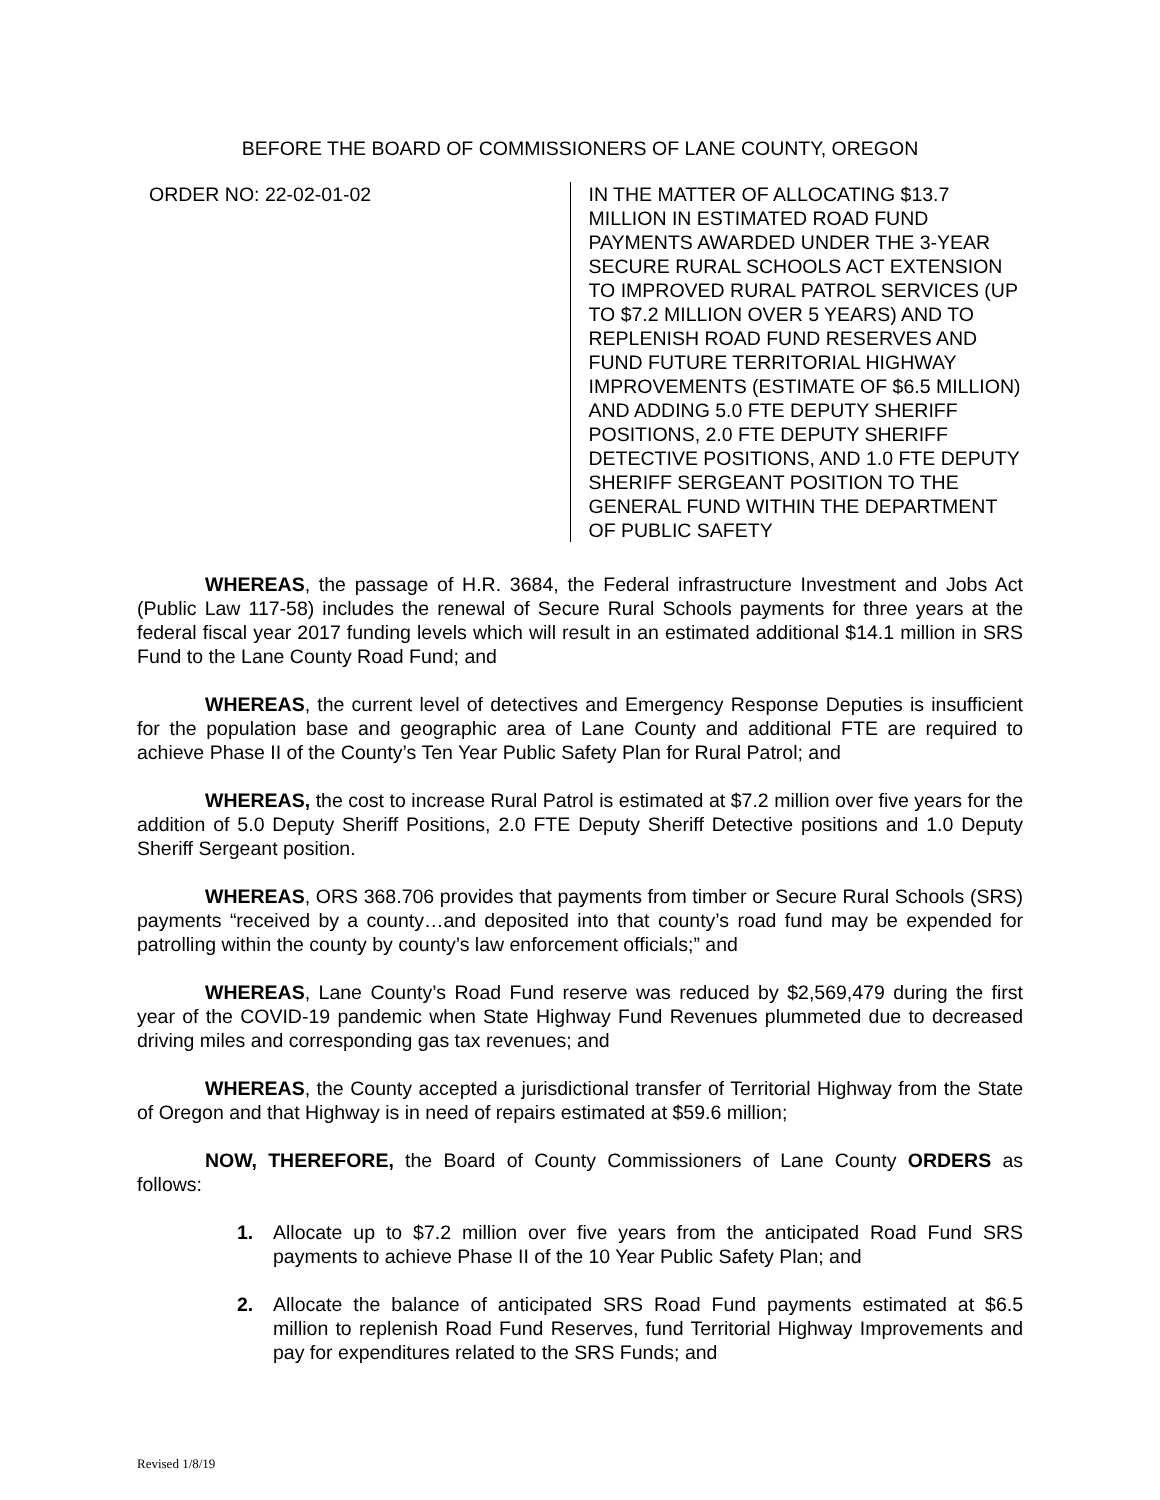BEFORE THE BOARD OF COMMISSIONERS OF LANE COUNTY, OREGON
ORDER NO: 22-02-01-02 IN THE MATTER OF ALLOCATING $13.7 MILLION IN ESTIMATED ROAD FUND PAYMENTS AWARDED UNDER THE 3-YEAR SECURE RURAL SCHOOLS ACT EXTENSION TO IMPROVED RURAL PATROL SERVICES (UP TO $7.2 MILLION OVER 5 YEARS) AND TO REPLENISH ROAD FUND RESERVES AND FUND FUTURE TERRITORIAL HIGHWAY IMPROVEMENTS (ESTIMATE OF $6.5 MILLION) AND ADDING 5.0 FTE DEPUTY SHERIFF POSITIONS, 2.0 FTE DEPUTY SHERIFF DETECTIVE POSITIONS, AND 1.0 FTE DEPUTY SHERIFF SERGEANT POSITION TO THE GENERAL FUND WITHIN THE DEPARTMENT OF PUBLIC SAFETY
WHEREAS, the passage of H.R. 3684, the Federal infrastructure Investment and Jobs Act (Public Law 117-58) includes the renewal of Secure Rural Schools payments for three years at the federal fiscal year 2017 funding levels which will result in an estimated additional $14.1 million in SRS Fund to the Lane County Road Fund; and
WHEREAS, the current level of detectives and Emergency Response Deputies is insufficient for the population base and geographic area of Lane County and additional FTE are required to achieve Phase II of the County’s Ten Year Public Safety Plan for Rural Patrol; and
WHEREAS, the cost to increase Rural Patrol is estimated at $7.2 million over five years for the addition of 5.0 Deputy Sheriff Positions, 2.0 FTE Deputy Sheriff Detective positions and 1.0 Deputy Sheriff Sergeant position.
WHEREAS, ORS 368.706 provides that payments from timber or Secure Rural Schools (SRS) payments “received by a county…and deposited into that county’s road fund may be expended for patrolling within the county by county’s law enforcement officials;” and
WHEREAS, Lane County’s Road Fund reserve was reduced by $2,569,479 during the first year of the COVID-19 pandemic when State Highway Fund Revenues plummeted due to decreased driving miles and corresponding gas tax revenues; and
WHEREAS, the County accepted a jurisdictional transfer of Territorial Highway from the State of Oregon and that Highway is in need of repairs estimated at $59.6 million;
NOW, THEREFORE, the Board of County Commissioners of Lane County ORDERS as follows:
1. Allocate up to $7.2 million over five years from the anticipated Road Fund SRS payments to achieve Phase II of the 10 Year Public Safety Plan; and
2. Allocate the balance of anticipated SRS Road Fund payments estimated at $6.5 million to replenish Road Fund Reserves, fund Territorial Highway Improvements and pay for expenditures related to the SRS Funds; and
Revised 1/8/19